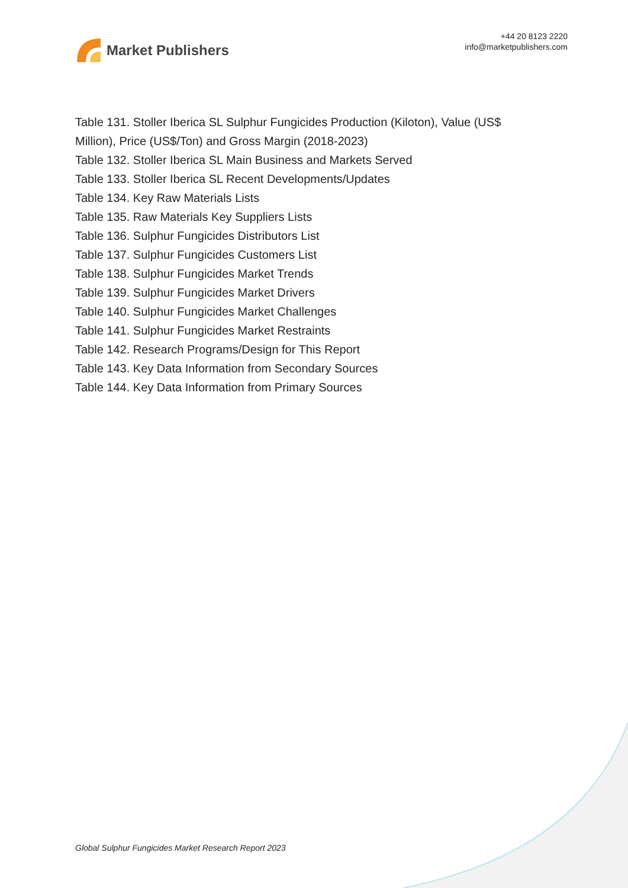Market Publishers
+44 20 8123 2220
info@marketpublishers.com
Table 131. Stoller Iberica SL Sulphur Fungicides Production (Kiloton), Value (US$ Million), Price (US$/Ton) and Gross Margin (2018-2023)
Table 132. Stoller Iberica SL Main Business and Markets Served
Table 133. Stoller Iberica SL Recent Developments/Updates
Table 134. Key Raw Materials Lists
Table 135. Raw Materials Key Suppliers Lists
Table 136. Sulphur Fungicides Distributors List
Table 137. Sulphur Fungicides Customers List
Table 138. Sulphur Fungicides Market Trends
Table 139. Sulphur Fungicides Market Drivers
Table 140. Sulphur Fungicides Market Challenges
Table 141. Sulphur Fungicides Market Restraints
Table 142. Research Programs/Design for This Report
Table 143. Key Data Information from Secondary Sources
Table 144. Key Data Information from Primary Sources
Global Sulphur Fungicides Market Research Report 2023